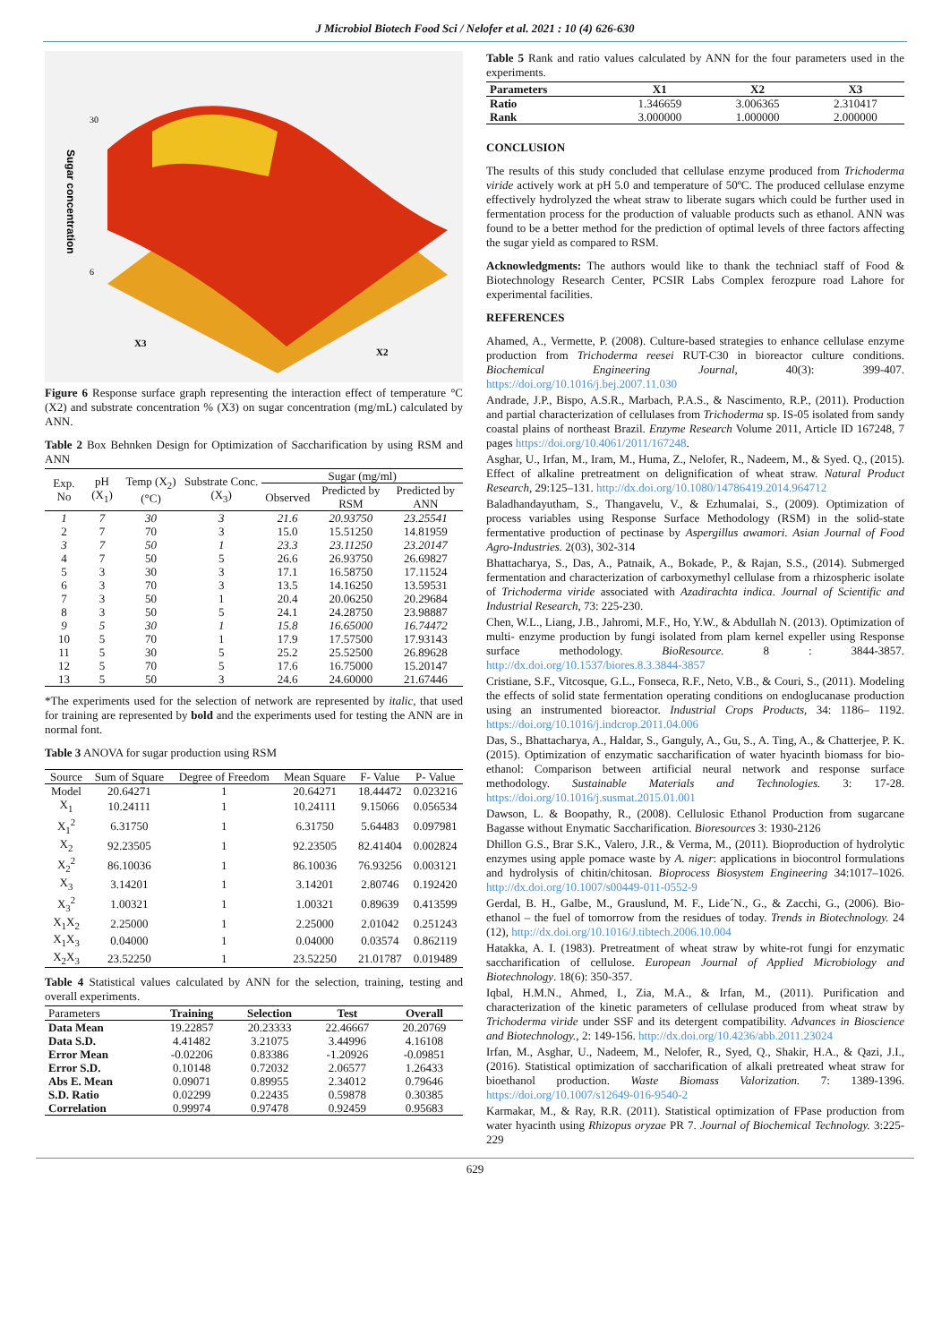J Microbiol Biotech Food Sci / Nelofer et al. 2021 : 10 (4) 626-630
Sugar concentration
30
6
X3
X2
Figure 6 Response surface graph representing the interaction effect of temperature °C (X2) and substrate concentration % (X3) on sugar concentration (mg/mL) calculated by ANN.
Table 2 Box Behnken Design for Optimization of Saccharification by using RSM and ANN
| Exp. No | pH (X<sub>1</sub>) | Temp (X<sub>2</sub>) (°C) | Substrate Conc. (X<sub>3</sub>) | Sugar (mg/ml) | | |
| --- | --- | --- | --- | --- | --- | --- |
| | | | | Observed | Predicted by RSM | Predicted by ANN |
| 1 | 7 | 30 | 3 | 21.6 | 20.93750 | 23.25541 |
| 2 | 7 | 70 | 3 | 15.0 | 15.51250 | 14.81959 |
| 3 | 7 | 50 | 1 | 23.3 | 23.11250 | 23.20147 |
| 4 | 7 | 50 | 5 | 26.6 | 26.93750 | 26.69827 |
| 5 | 3 | 30 | 3 | 17.1 | 16.58750 | 17.11524 |
| 6 | 3 | 70 | 3 | 13.5 | 14.16250 | 13.59531 |
| 7 | 3 | 50 | 1 | 20.4 | 20.06250 | 20.29684 |
| 8 | 3 | 50 | 5 | 24.1 | 24.28750 | 23.98887 |
| 9 | 5 | 30 | 1 | 15.8 | 16.65000 | 16.74472 |
| 10 | 5 | 70 | 1 | 17.9 | 17.57500 | 17.93143 |
| 11 | 5 | 30 | 5 | 25.2 | 25.52500 | 26.89628 |
| 12 | 5 | 70 | 5 | 17.6 | 16.75000 | 15.20147 |
| 13 | 5 | 50 | 3 | 24.6 | 24.60000 | 21.67446 |
*The experiments used for the selection of network are represented by italic, that used for training are represented by bold and the experiments used for testing the ANN are in normal font.
Table 3 ANOVA for sugar production using RSM
| Source | Sum of Square | Degree of Freedom | Mean Square | F- Value | P- Value |
| --- | --- | --- | --- | --- | --- |
| Model | 20.64271 | 1 | 20.64271 | 18.44472 | 0.023216 |
| X<sub>1</sub> | 10.24111 | 1 | 10.24111 | 9.15066 | 0.056534 |
| X<sub>1</sub><sup>2</sup> | 6.31750 | 1 | 6.31750 | 5.64483 | 0.097981 |
| X<sub>2</sub> | 92.23505 | 1 | 92.23505 | 82.41404 | 0.002824 |
| X<sub>2</sub><sup>2</sup> | 86.10036 | 1 | 86.10036 | 76.93256 | 0.003121 |
| X<sub>3</sub> | 3.14201 | 1 | 3.14201 | 2.80746 | 0.192420 |
| X<sub>3</sub><sup>2</sup> | 1.00321 | 1 | 1.00321 | 0.89639 | 0.413599 |
| X<sub>1</sub>X<sub>2</sub> | 2.25000 | 1 | 2.25000 | 2.01042 | 0.251243 |
| X<sub>1</sub>X<sub>3</sub> | 0.04000 | 1 | 0.04000 | 0.03574 | 0.862119 |
| X<sub>2</sub>X<sub>3</sub> | 23.52250 | 1 | 23.52250 | 21.01787 | 0.019489 |
Table 4 Statistical values calculated by ANN for the selection, training, testing and overall experiments.
| Parameters | Training | Selection | Test | Overall |
| --- | --- | --- | --- | --- |
| Data Mean | 19.22857 | 20.23333 | 22.46667 | 20.20769 |
| Data S.D. | 4.41482 | 3.21075 | 3.44996 | 4.16108 |
| Error Mean | -0.02206 | 0.83386 | -1.20926 | -0.09851 |
| Error S.D. | 0.10148 | 0.72032 | 2.06577 | 1.26433 |
| Abs E. Mean | 0.09071 | 0.89955 | 2.34012 | 0.79646 |
| S.D. Ratio | 0.02299 | 0.22435 | 0.59878 | 0.30385 |
| Correlation | 0.99974 | 0.97478 | 0.92459 | 0.95683 |
Table 5 Rank and ratio values calculated by ANN for the four parameters used in the experiments.
| Parameters | X1 | X2 | X3 |
| --- | --- | --- | --- |
| Ratio | 1.346659 | 3.006365 | 2.310417 |
| Rank | 3.000000 | 1.000000 | 2.000000 |
CONCLUSION
The results of this study concluded that cellulase enzyme produced from Trichoderma viride actively work at pH 5.0 and temperature of 50ºC. The produced cellulase enzyme effectively hydrolyzed the wheat straw to liberate sugars which could be further used in fermentation process for the production of valuable products such as ethanol. ANN was found to be a better method for the prediction of optimal levels of three factors affecting the sugar yield as compared to RSM.
Acknowledgments: The authors would like to thank the techniacl staff of Food & Biotechnology Research Center, PCSIR Labs Complex ferozpure road Lahore for experimental facilities.
REFERENCES
Ahamed, A., Vermette, P. (2008). Culture-based strategies to enhance cellulase enzyme production from Trichoderma reesei RUT-C30 in bioreactor culture conditions. Biochemical Engineering Journal, 40(3): 399-407. https://doi.org/10.1016/j.bej.2007.11.030
Andrade, J.P., Bispo, A.S.R., Marbach, P.A.S., & Nascimento, R.P., (2011). Production and partial characterization of cellulases from Trichoderma sp. IS-05 isolated from sandy coastal plains of northeast Brazil. Enzyme Research Volume 2011, Article ID 167248, 7 pages https://doi.org/10.4061/2011/167248.
Asghar, U., Irfan, M., Iram, M., Huma, Z., Nelofer, R., Nadeem, M., & Syed. Q., (2015). Effect of alkaline pretreatment on delignification of wheat straw. Natural Product Research, 29:125–131. http://dx.doi.org/10.1080/14786419.2014.964712
Baladhandayutham, S., Thangavelu, V., & Ezhumalai, S., (2009). Optimization of process variables using Response Surface Methodology (RSM) in the solid-state fermentative production of pectinase by Aspergillus awamori. Asian Journal of Food Agro-Industries. 2(03), 302-314
Bhattacharya, S., Das, A., Patnaik, A., Bokade, P., & Rajan, S.S., (2014). Submerged fermentation and characterization of carboxymethyl cellulase from a rhizospheric isolate of Trichoderma viride associated with Azadirachta indica. Journal of Scientific and Industrial Research, 73: 225-230.
Chen, W.L., Liang, J.B., Jahromi, M.F., Ho, Y.W., & Abdullah N. (2013). Optimization of multi- enzyme production by fungi isolated from plam kernel expeller using Response surface methodology. BioResource. 8 : 3844-3857. http://dx.doi.org/10.1537/biores.8.3.3844-3857
Cristiane, S.F., Vitcosque, G.L., Fonseca, R.F., Neto, V.B., & Couri, S., (2011). Modeling the effects of solid state fermentation operating conditions on endoglucanase production using an instrumented bioreactor. Industrial Crops Products, 34: 1186– 1192. https://doi.org/10.1016/j.indcrop.2011.04.006
Das, S., Bhattacharya, A., Haldar, S., Ganguly, A., Gu, S., A. Ting, A., & Chatterjee, P. K. (2015). Optimization of enzymatic saccharification of water hyacinth biomass for bio-ethanol: Comparison between artificial neural network and response surface methodology. Sustainable Materials and Technologies. 3: 17-28. https://doi.org/10.1016/j.susmat.2015.01.001
Dawson, L. & Boopathy, R., (2008). Cellulosic Ethanol Production from sugarcane Bagasse without Enymatic Saccharification. Bioresources 3: 1930-2126
Dhillon G.S., Brar S.K., Valero, J.R., & Verma, M., (2011). Bioproduction of hydrolytic enzymes using apple pomace waste by A. niger: applications in biocontrol formulations and hydrolysis of chitin/chitosan. Bioprocess Biosystem Engineering 34:1017–1026. http://dx.doi.org/10.1007/s00449-011-0552-9
Gerdal, B. H., Galbe, M., Grauslund, M. F., Lide´N., G., & Zacchi, G., (2006). Bio-ethanol – the fuel of tomorrow from the residues of today. Trends in Biotechnology. 24 (12), http://dx.doi.org/10.1016/J.tibtech.2006.10.004
Hatakka, A. I. (1983). Pretreatment of wheat straw by white-rot fungi for enzymatic saccharification of cellulose. European Journal of Applied Microbiology and Biotechnology. 18(6): 350-357.
Iqbal, H.M.N., Ahmed, I., Zia, M.A., & Irfan, M., (2011). Purification and characterization of the kinetic parameters of cellulase produced from wheat straw by Trichoderma viride under SSF and its detergent compatibility. Advances in Bioscience and Biotechnology., 2: 149-156. http://dx.doi.org/10.4236/abb.2011.23024
Irfan, M., Asghar, U., Nadeem, M., Nelofer, R., Syed, Q., Shakir, H.A., & Qazi, J.I., (2016). Statistical optimization of saccharification of alkali pretreated wheat straw for bioethanol production. Waste Biomass Valorization. 7: 1389-1396. https://doi.org/10.1007/s12649-016-9540-2
Karmakar, M., & Ray, R.R. (2011). Statistical optimization of FPase production from water hyacinth using Rhizopus oryzae PR 7. Journal of Biochemical Technology. 3:225-229
629